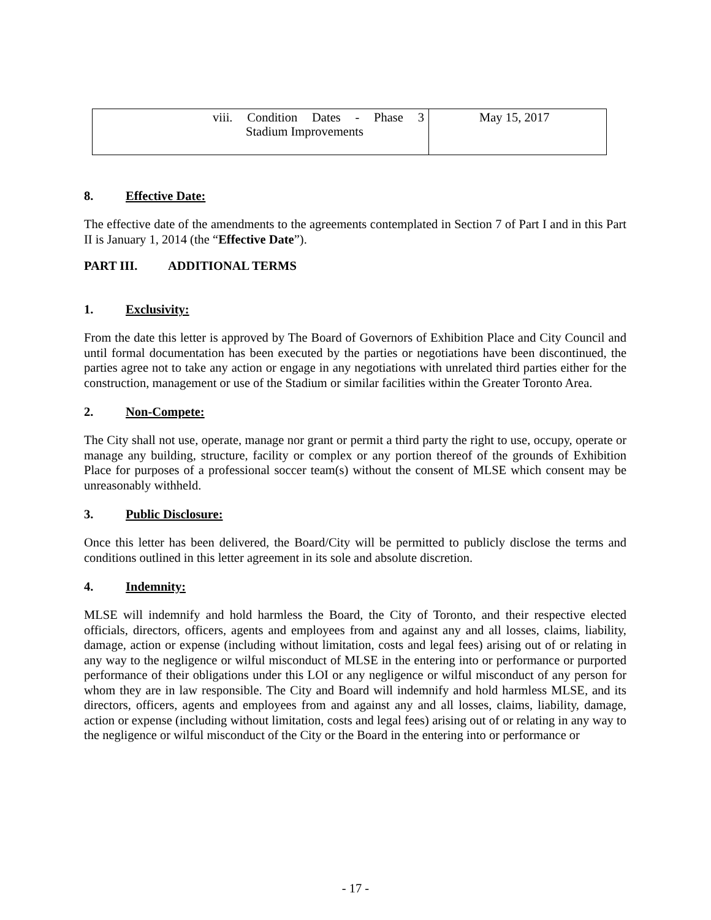| viii. Condition Dates - Phase 3 Stadium Improvements | May 15, 2017 |
8. Effective Date:
The effective date of the amendments to the agreements contemplated in Section 7 of Part I and in this Part II is January 1, 2014 (the “Effective Date”).
PART III. ADDITIONAL TERMS
1. Exclusivity:
From the date this letter is approved by The Board of Governors of Exhibition Place and City Council and until formal documentation has been executed by the parties or negotiations have been discontinued, the parties agree not to take any action or engage in any negotiations with unrelated third parties either for the construction, management or use of the Stadium or similar facilities within the Greater Toronto Area.
2. Non-Compete:
The City shall not use, operate, manage nor grant or permit a third party the right to use, occupy, operate or manage any building, structure, facility or complex or any portion thereof of the grounds of Exhibition Place for purposes of a professional soccer team(s) without the consent of MLSE which consent may be unreasonably withheld.
3. Public Disclosure:
Once this letter has been delivered, the Board/City will be permitted to publicly disclose the terms and conditions outlined in this letter agreement in its sole and absolute discretion.
4. Indemnity:
MLSE will indemnify and hold harmless the Board, the City of Toronto, and their respective elected officials, directors, officers, agents and employees from and against any and all losses, claims, liability, damage, action or expense (including without limitation, costs and legal fees) arising out of or relating in any way to the negligence or wilful misconduct of MLSE in the entering into or performance or purported performance of their obligations under this LOI or any negligence or wilful misconduct of any person for whom they are in law responsible. The City and Board will indemnify and hold harmless MLSE, and its directors, officers, agents and employees from and against any and all losses, claims, liability, damage, action or expense (including without limitation, costs and legal fees) arising out of or relating in any way to the negligence or wilful misconduct of the City or the Board in the entering into or performance or
- 17 -